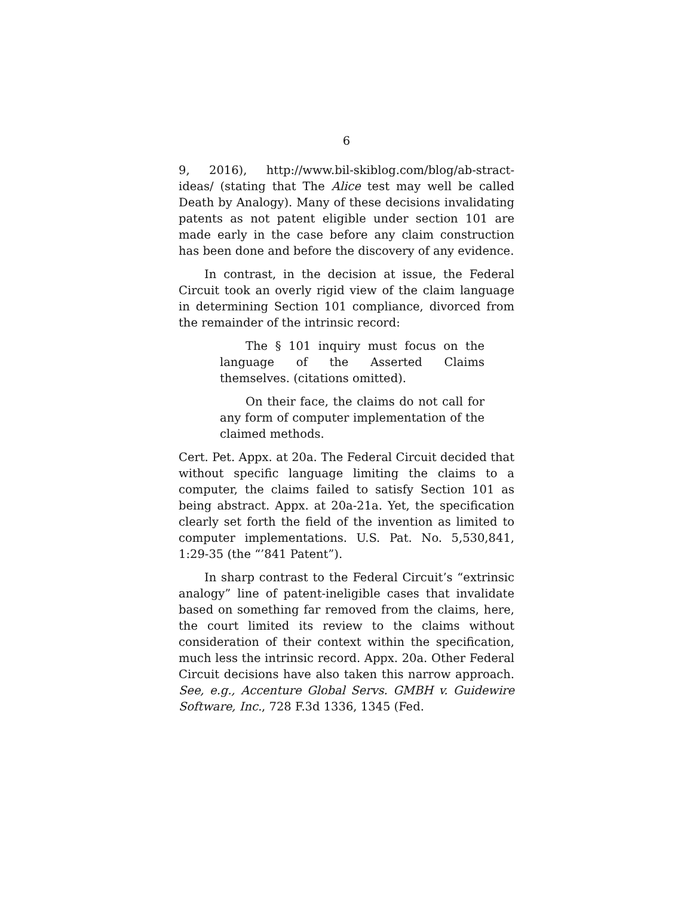6
9, 2016), http://www.bil-skiblog.com/blog/ab-stract-ideas/ (stating that The Alice test may well be called Death by Analogy). Many of these decisions invalidating patents as not patent eligible under section 101 are made early in the case before any claim construction has been done and before the discovery of any evidence.
In contrast, in the decision at issue, the Federal Circuit took an overly rigid view of the claim language in determining Section 101 compliance, divorced from the remainder of the intrinsic record:
The § 101 inquiry must focus on the language of the Asserted Claims themselves. (citations omitted).
On their face, the claims do not call for any form of computer implementation of the claimed methods.
Cert. Pet. Appx. at 20a. The Federal Circuit decided that without specific language limiting the claims to a computer, the claims failed to satisfy Section 101 as being abstract. Appx. at 20a-21a. Yet, the specification clearly set forth the field of the invention as limited to computer implementations. U.S. Pat. No. 5,530,841, 1:29-35 (the “’841 Patent”).
In sharp contrast to the Federal Circuit’s “extrinsic analogy” line of patent-ineligible cases that invalidate based on something far removed from the claims, here, the court limited its review to the claims without consideration of their context within the specification, much less the intrinsic record. Appx. 20a. Other Federal Circuit decisions have also taken this narrow approach. See, e.g., Accenture Global Servs. GMBH v. Guidewire Software, Inc., 728 F.3d 1336, 1345 (Fed.